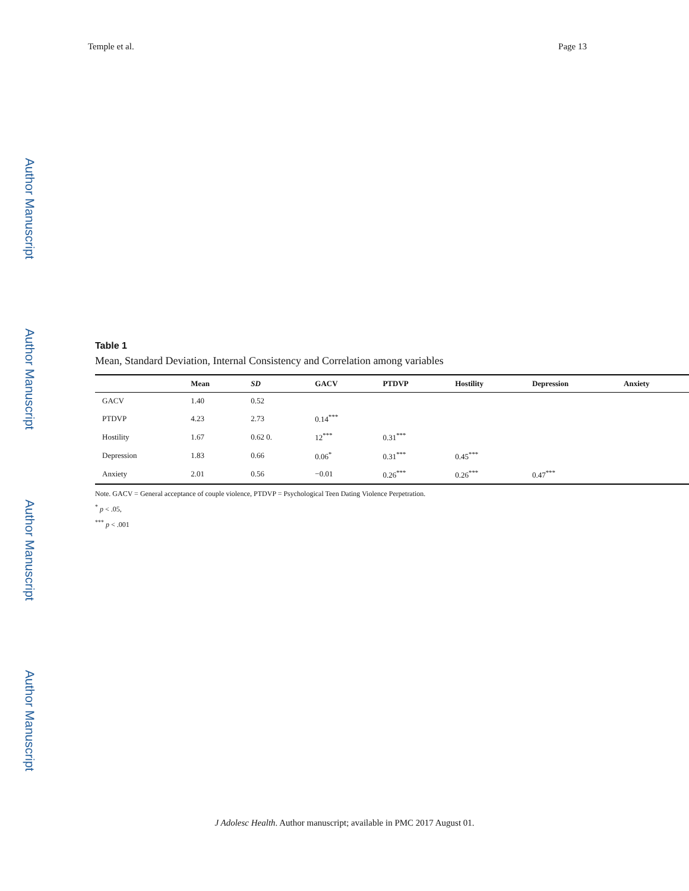Temple et al. Page 13
Author Manuscript
Author Manuscript
Author Manuscript
Author Manuscript
Table 1
Mean, Standard Deviation, Internal Consistency and Correlation among variables
| | Mean | SD | GACV | PTDVP | Hostility | Depression | Anxiety |
| --- | --- | --- | --- | --- | --- | --- | --- |
| GACV | 1.40 | 0.52 | | | | | |
| PTDVP | 4.23 | 2.73 | 0.14<sup>***</sup> | | | | |
| Hostility | 1.67 | 0.62 0. | 12<sup>***</sup> | 0.31<sup>***</sup> | | | |
| Depression | 1.83 | 0.66 | 0.06<sup>*</sup> | 0.31<sup>***</sup> | 0.45<sup>***</sup> | | |
| Anxiety | 2.01 | 0.56 | −0.01 | 0.26<sup>***</sup> | 0.26<sup>***</sup> | 0.47<sup>***</sup> | |
Note. GACV = General acceptance of couple violence, PTDVP = Psychological Teen Dating Violence Perpetration.
<sup>*</sup> p < .05,
<sup>***</sup> p < .001
J Adolesc Health. Author manuscript; available in PMC 2017 August 01.